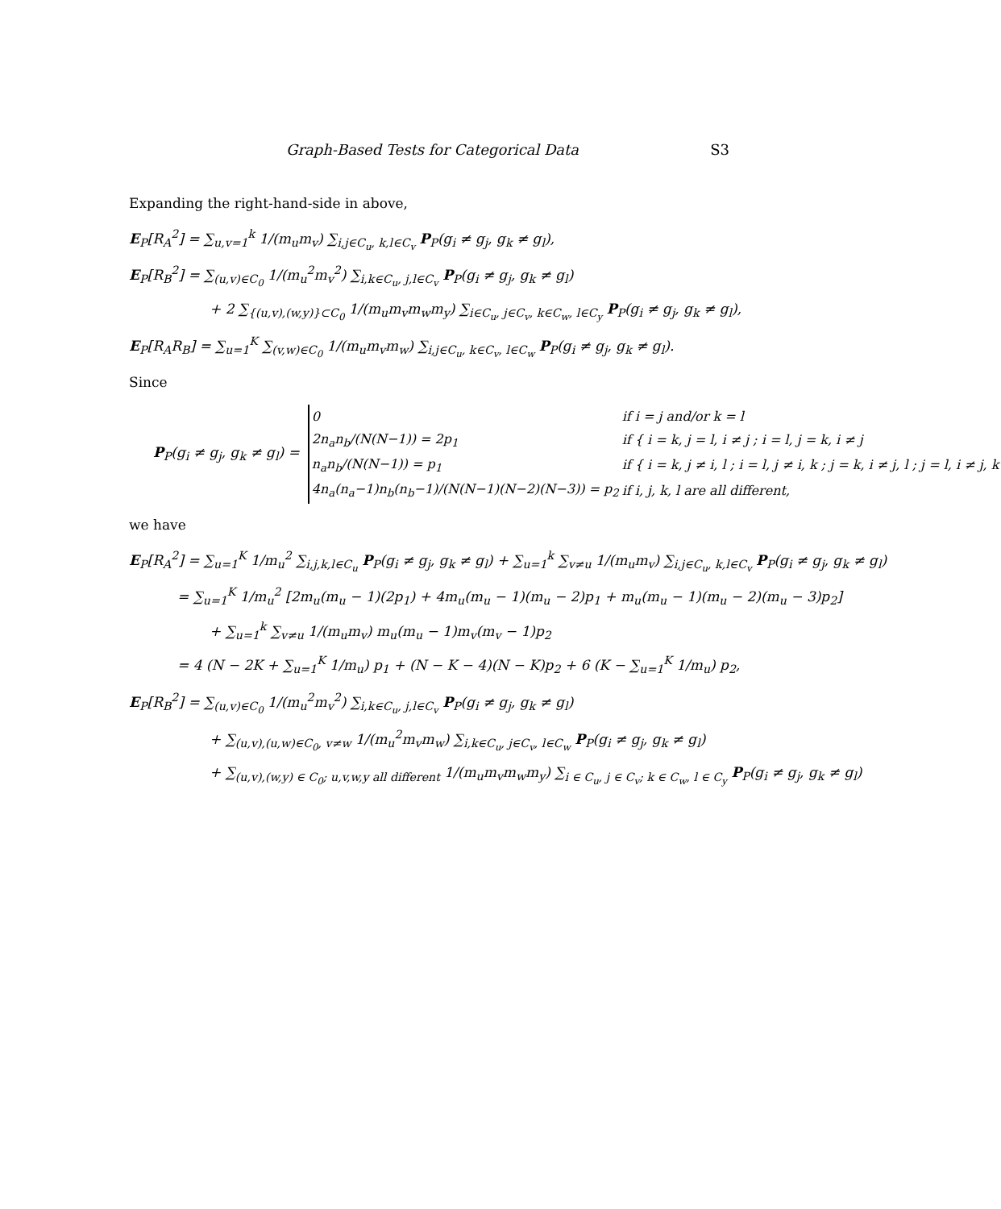Graph-Based Tests for Categorical Data S3
Expanding the right-hand-side in above,
E<sub>P</sub>[R<sub>A</sub><sup>2</sup>] = ∑<sub>u,v=1</sub><sup>k</sup> 1/(m<sub>u</sub>m<sub>v</sub>) ∑<sub>i,j∈C<sub>u</sub>, k,l∈C<sub>v</sub></sub> P<sub>P</sub>(g<sub>i</sub> ≠ g<sub>j</sub>, g<sub>k</sub> ≠ g<sub>l</sub>),
E<sub>P</sub>[R<sub>B</sub><sup>2</sup>] = ∑<sub>(u,v)∈C<sub>0</sub></sub> 1/(m<sub>u</sub><sup>2</sup>m<sub>v</sub><sup>2</sup>) ∑<sub>i,k∈C<sub>u</sub>, j,l∈C<sub>v</sub></sub> P<sub>P</sub>(g<sub>i</sub> ≠ g<sub>j</sub>, g<sub>k</sub> ≠ g<sub>l</sub>)
+ 2 ∑<sub>{(u,v),(w,y)}⊂C<sub>0</sub></sub> 1/(m<sub>u</sub>m<sub>v</sub>m<sub>w</sub>m<sub>y</sub>) ∑<sub>i∈C<sub>u</sub>, j∈C<sub>v</sub>, k∈C<sub>w</sub>, l∈C<sub>y</sub></sub> P<sub>P</sub>(g<sub>i</sub> ≠ g<sub>j</sub>, g<sub>k</sub> ≠ g<sub>l</sub>),
E<sub>P</sub>[R<sub>A</sub>R<sub>B</sub>] = ∑<sub>u=1</sub><sup>K</sup> ∑<sub>(v,w)∈C<sub>0</sub></sub> 1/(m<sub>u</sub>m<sub>v</sub>m<sub>w</sub>) ∑<sub>i,j∈C<sub>u</sub>, k∈C<sub>v</sub>, l∈C<sub>w</sub></sub> P<sub>P</sub>(g<sub>i</sub> ≠ g<sub>j</sub>, g<sub>k</sub> ≠ g<sub>l</sub>).
Since
P<sub>P</sub>(g<sub>i</sub> ≠ g<sub>j</sub>, g<sub>k</sub> ≠ g<sub>l</sub>) =
| 0 | if i = j and/or k = l |
| 2n<sub>a</sub>n<sub>b</sub>/(N(N−1)) = 2p<sub>1</sub> | if { i = k, j = l, i ≠ j ; i = l, j = k, i ≠ j |
| n<sub>a</sub>n<sub>b</sub>/(N(N−1)) = p<sub>1</sub> | if { i = k, j ≠ i, l ; i = l, j ≠ i, k ; j = k, i ≠ j, l ; j = l, i ≠ j, k |
| 4n<sub>a</sub>(n<sub>a</sub>−1)n<sub>b</sub>(n<sub>b</sub>−1)/(N(N−1)(N−2)(N−3)) = p<sub>2</sub> | if i, j, k, l are all different, |
we have
E<sub>P</sub>[R<sub>A</sub><sup>2</sup>] = ∑<sub>u=1</sub><sup>K</sup> 1/m<sub>u</sub><sup>2</sup> ∑<sub>i,j,k,l∈C<sub>u</sub></sub> P<sub>P</sub>(g<sub>i</sub> ≠ g<sub>j</sub>, g<sub>k</sub> ≠ g<sub>l</sub>) + ∑<sub>u=1</sub><sup>k</sup> ∑<sub>v≠u</sub> 1/(m<sub>u</sub>m<sub>v</sub>) ∑<sub>i,j∈C<sub>u</sub>, k,l∈C<sub>v</sub></sub> P<sub>P</sub>(g<sub>i</sub> ≠ g<sub>j</sub>, g<sub>k</sub> ≠ g<sub>l</sub>)
= ∑<sub>u=1</sub><sup>K</sup> 1/m<sub>u</sub><sup>2</sup> [2m<sub>u</sub>(m<sub>u</sub> − 1)(2p<sub>1</sub>) + 4m<sub>u</sub>(m<sub>u</sub> − 1)(m<sub>u</sub> − 2)p<sub>1</sub> + m<sub>u</sub>(m<sub>u</sub> − 1)(m<sub>u</sub> − 2)(m<sub>u</sub> − 3)p<sub>2</sub>]
+ ∑<sub>u=1</sub><sup>k</sup> ∑<sub>v≠u</sub> 1/(m<sub>u</sub>m<sub>v</sub>) m<sub>u</sub>(m<sub>u</sub> − 1)m<sub>v</sub>(m<sub>v</sub> − 1)p<sub>2</sub>
= 4 (N − 2K + ∑<sub>u=1</sub><sup>K</sup> 1/m<sub>u</sub>) p<sub>1</sub> + (N − K − 4)(N − K)p<sub>2</sub> + 6 (K − ∑<sub>u=1</sub><sup>K</sup> 1/m<sub>u</sub>) p<sub>2</sub>,
E<sub>P</sub>[R<sub>B</sub><sup>2</sup>] = ∑<sub>(u,v)∈C<sub>0</sub></sub> 1/(m<sub>u</sub><sup>2</sup>m<sub>v</sub><sup>2</sup>) ∑<sub>i,k∈C<sub>u</sub>, j,l∈C<sub>v</sub></sub> P<sub>P</sub>(g<sub>i</sub> ≠ g<sub>j</sub>, g<sub>k</sub> ≠ g<sub>l</sub>)
+ ∑<sub>(u,v),(u,w)∈C<sub>0</sub>, v≠w</sub> 1/(m<sub>u</sub><sup>2</sup>m<sub>v</sub>m<sub>w</sub>) ∑<sub>i,k∈C<sub>u</sub>, j∈C<sub>v</sub>, l∈C<sub>w</sub></sub> P<sub>P</sub>(g<sub>i</sub> ≠ g<sub>j</sub>, g<sub>k</sub> ≠ g<sub>l</sub>)
+ ∑<sub>(u,v),(w,y) ∈ C<sub>0</sub>; u,v,w,y all different</sub> 1/(m<sub>u</sub>m<sub>v</sub>m<sub>w</sub>m<sub>y</sub>) ∑<sub>i ∈ C<sub>u</sub>, j ∈ C<sub>v</sub>; k ∈ C<sub>w</sub>, l ∈ C<sub>y</sub></sub> P<sub>P</sub>(g<sub>i</sub> ≠ g<sub>j</sub>, g<sub>k</sub> ≠ g<sub>l</sub>)